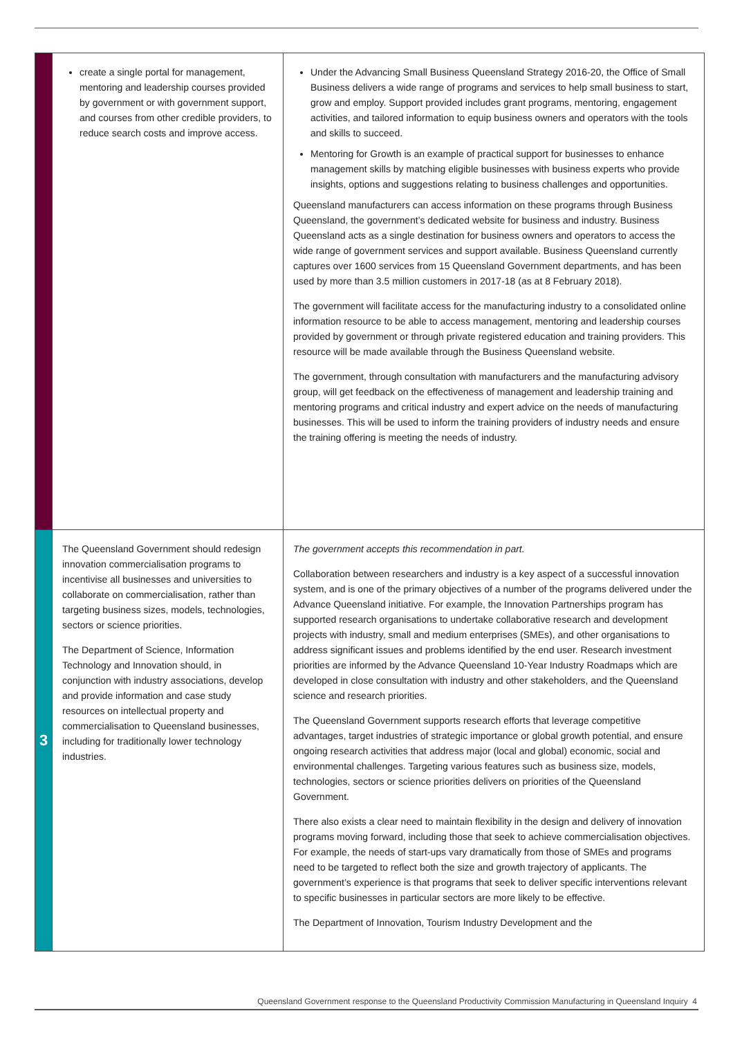| | create a single portal for management, mentoring and leadership courses provided by government or with government support, and courses from other credible providers, to reduce search costs and improve access. | Under the Advancing Small Business Queensland Strategy 2016-20, the Office of Small Business delivers a wide range of programs and services to help small business to start, grow and employ. Support provided includes grant programs, mentoring, engagement activities, and tailored information to equip business owners and operators with the tools and skills to succeed. Mentoring for Growth is an example of practical support for businesses to enhance management skills by matching eligible businesses with business experts who provide insights, options and suggestions relating to business challenges and opportunities. Queensland manufacturers can access information on these programs through Business Queensland, the government’s dedicated website for business and industry. Business Queensland acts as a single destination for business owners and operators to access the wide range of government services and support available. Business Queensland currently captures over 1600 services from 15 Queensland Government departments, and has been used by more than 3.5 million customers in 2017-18 (as at 8 February 2018). The government will facilitate access for the manufacturing industry to a consolidated online information resource to be able to access management, mentoring and leadership courses provided by government or through private registered education and training providers. This resource will be made available through the Business Queensland website. The government, through consultation with manufacturers and the manufacturing advisory group, will get feedback on the effectiveness of management and leadership training and mentoring programs and critical industry and expert advice on the needs of manufacturing businesses. This will be used to inform the training providers of industry needs and ensure the training offering is meeting the needs of industry. |
| 3 | The Queensland Government should redesign innovation commercialisation programs to incentivise all businesses and universities to collaborate on commercialisation, rather than targeting business sizes, models, technologies, sectors or science priorities. The Department of Science, Information Technology and Innovation should, in conjunction with industry associations, develop and provide information and case study resources on intellectual property and commercialisation to Queensland businesses, including for traditionally lower technology industries. | The government accepts this recommendation in part. Collaboration between researchers and industry is a key aspect of a successful innovation system, and is one of the primary objectives of a number of the programs delivered under the Advance Queensland initiative. For example, the Innovation Partnerships program has supported research organisations to undertake collaborative research and development projects with industry, small and medium enterprises (SMEs), and other organisations to address significant issues and problems identified by the end user. Research investment priorities are informed by the Advance Queensland 10-Year Industry Roadmaps which are developed in close consultation with industry and other stakeholders, and the Queensland science and research priorities. The Queensland Government supports research efforts that leverage competitive advantages, target industries of strategic importance or global growth potential, and ensure ongoing research activities that address major (local and global) economic, social and environmental challenges. Targeting various features such as business size, models, technologies, sectors or science priorities delivers on priorities of the Queensland Government. There also exists a clear need to maintain flexibility in the design and delivery of innovation programs moving forward, including those that seek to achieve commercialisation objectives. For example, the needs of start-ups vary dramatically from those of SMEs and programs need to be targeted to reflect both the size and growth trajectory of applicants. The government’s experience is that programs that seek to deliver specific interventions relevant to specific businesses in particular sectors are more likely to be effective. The Department of Innovation, Tourism Industry Development and the |
Queensland Government response to the Queensland Productivity Commission Manufacturing in Queensland Inquiry 4